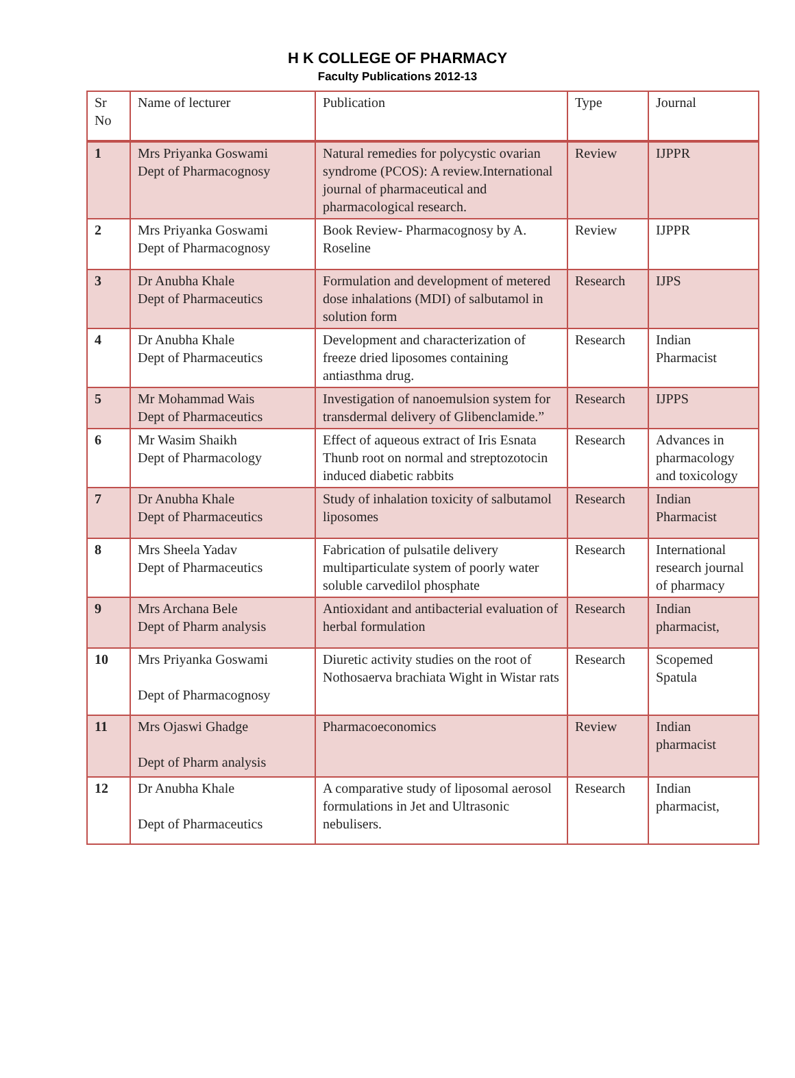H K COLLEGE OF PHARMACY
Faculty Publications 2012-13
| Sr No | Name of lecturer | Publication | Type | Journal |
| --- | --- | --- | --- | --- |
| 1 | Mrs Priyanka Goswami Dept of Pharmacognosy | Natural remedies for polycystic ovarian syndrome (PCOS): A review.International journal of pharmaceutical and pharmacological research. | Review | IJPPR |
| 2 | Mrs Priyanka Goswami Dept of Pharmacognosy | Book Review- Pharmacognosy by A. Roseline | Review | IJPPR |
| 3 | Dr Anubha Khale Dept of Pharmaceutics | Formulation and development of metered dose inhalations (MDI) of salbutamol in solution form | Research | IJPS |
| 4 | Dr Anubha Khale Dept of Pharmaceutics | Development and characterization of freeze dried liposomes containing antiasthma drug. | Research | Indian Pharmacist |
| 5 | Mr Mohammad Wais Dept of Pharmaceutics | Investigation of nanoemulsion system for transdermal delivery of Glibenclamide.” | Research | IJPPS |
| 6 | Mr Wasim Shaikh Dept of Pharmacology | Effect of aqueous extract of Iris Esnata Thunb root on normal and streptozotocin induced diabetic rabbits | Research | Advances in pharmacology and toxicology |
| 7 | Dr Anubha Khale Dept of Pharmaceutics | Study of inhalation toxicity of salbutamol liposomes | Research | Indian Pharmacist |
| 8 | Mrs Sheela Yadav Dept of Pharmaceutics | Fabrication of pulsatile delivery multiparticulate system of poorly water soluble carvedilol phosphate | Research | International research journal of pharmacy |
| 9 | Mrs Archana Bele Dept of Pharm analysis | Antioxidant and antibacterial evaluation of herbal formulation | Research | Indian pharmacist, |
| 10 | Mrs Priyanka Goswami Dept of Pharmacognosy | Diuretic activity studies on the root of Nothosaerva brachiata Wight in Wistar rats | Research | Scopemed Spatula |
| 11 | Mrs Ojaswi Ghadge Dept of Pharm analysis | Pharmacoeconomics | Review | Indian pharmacist |
| 12 | Dr Anubha Khale Dept of Pharmaceutics | A comparative study of liposomal aerosol formulations in Jet and Ultrasonic nebulisers. | Research | Indian pharmacist, |